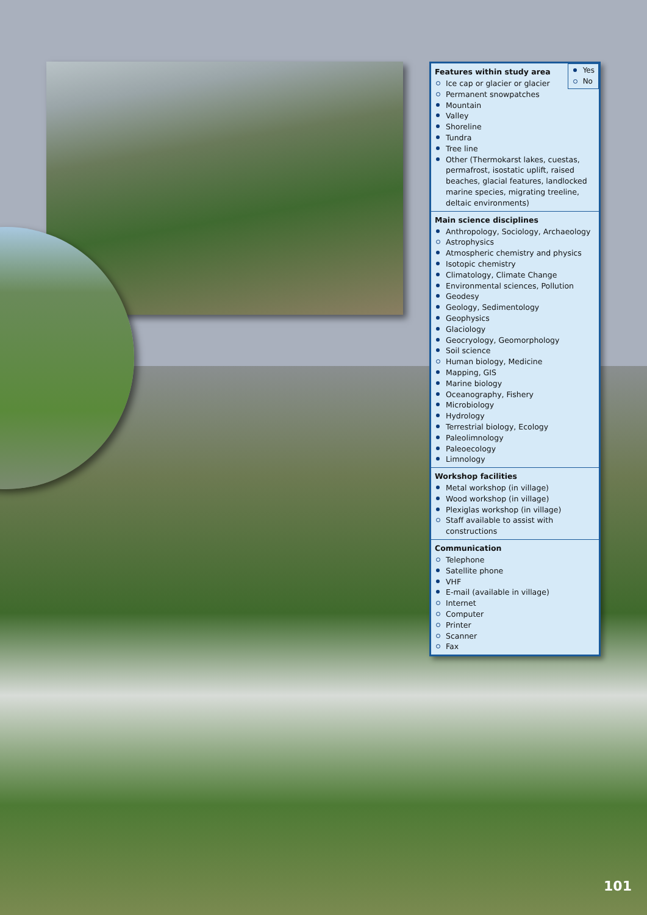Yes
No
Features within study area
Ice cap or glacier or glacier
Permanent snowpatches
Mountain
Valley
Shoreline
Tundra
Tree line
Other (Thermokarst lakes, cuestas, permafrost, isostatic uplift, raised beaches, glacial features, landlocked marine species, migrating treeline, deltaic environments)
Main science disciplines
Anthropology, Sociology, Archaeology
Astrophysics
Atmospheric chemistry and physics
Isotopic chemistry
Climatology, Climate Change
Environmental sciences, Pollution
Geodesy
Geology, Sedimentology
Geophysics
Glaciology
Geocryology, Geomorphology
Soil science
Human biology, Medicine
Mapping, GIS
Marine biology
Oceanography, Fishery
Microbiology
Hydrology
Terrestrial biology, Ecology
Paleolimnology
Paleoecology
Limnology
Workshop facilities
Metal workshop (in village)
Wood workshop (in village)
Plexiglas workshop (in village)
Staff available to assist with constructions
Communication
Telephone
Satellite phone
VHF
E-mail (available in village)
Internet
Computer
Printer
Scanner
Fax
101